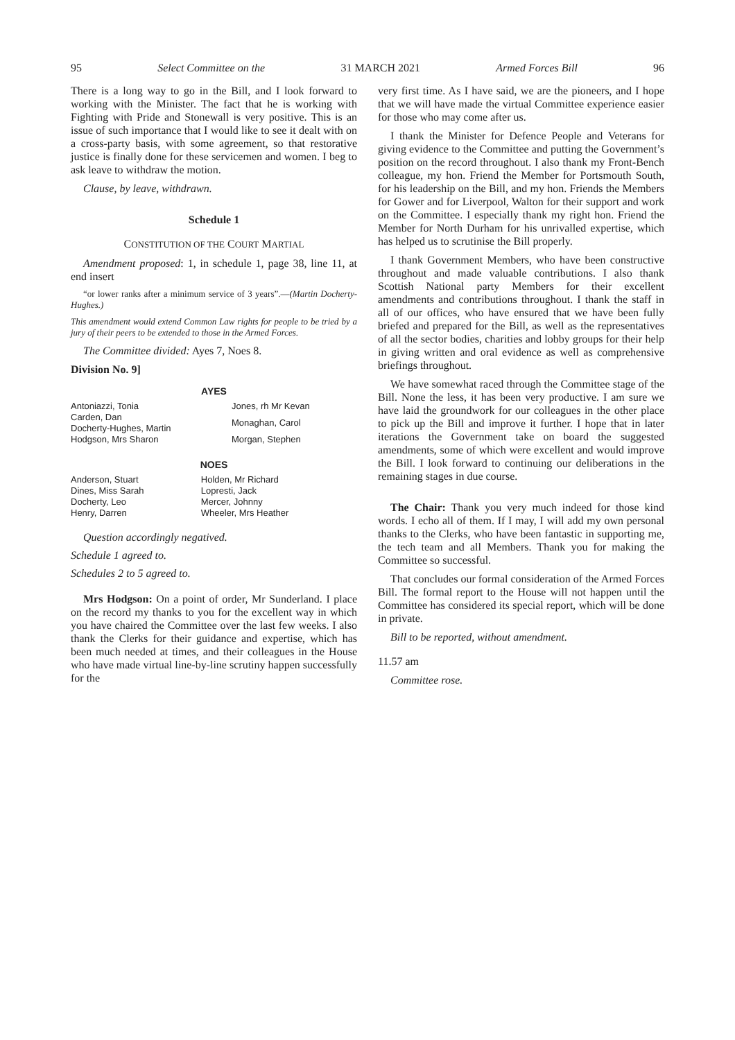95 Select Committee on the 31 MARCH 2021 Armed Forces Bill 96
There is a long way to go in the Bill, and I look forward to working with the Minister. The fact that he is working with Fighting with Pride and Stonewall is very positive. This is an issue of such importance that I would like to see it dealt with on a cross-party basis, with some agreement, so that restorative justice is finally done for these servicemen and women. I beg to ask leave to withdraw the motion.
Clause, by leave, withdrawn.
Schedule 1
CONSTITUTION OF THE COURT MARTIAL
Amendment proposed: 1, in schedule 1, page 38, line 11, at end insert
“or lower ranks after a minimum service of 3 years”.—(Martin Docherty-Hughes.)
This amendment would extend Common Law rights for people to be tried by a jury of their peers to be extended to those in the Armed Forces.
The Committee divided: Ayes 7, Noes 8.
Division No. 9]
| AYES | |
| --- | --- |
| Antoniazzi, Tonia | Jones, rh Mr Kevan |
| Carden, Dan Docherty-Hughes, Martin | Monaghan, Carol |
| Hodgson, Mrs Sharon | Morgan, Stephen |
| NOES | |
| --- | --- |
| Anderson, Stuart | Holden, Mr Richard |
| Dines, Miss Sarah | Lopresti, Jack |
| Docherty, Leo | Mercer, Johnny |
| Henry, Darren | Wheeler, Mrs Heather |
Question accordingly negatived.
Schedule 1 agreed to.
Schedules 2 to 5 agreed to.
Mrs Hodgson: On a point of order, Mr Sunderland. I place on the record my thanks to you for the excellent way in which you have chaired the Committee over the last few weeks. I also thank the Clerks for their guidance and expertise, which has been much needed at times, and their colleagues in the House who have made virtual line-by-line scrutiny happen successfully for the
very first time. As I have said, we are the pioneers, and I hope that we will have made the virtual Committee experience easier for those who may come after us.
I thank the Minister for Defence People and Veterans for giving evidence to the Committee and putting the Government’s position on the record throughout. I also thank my Front-Bench colleague, my hon. Friend the Member for Portsmouth South, for his leadership on the Bill, and my hon. Friends the Members for Gower and for Liverpool, Walton for their support and work on the Committee. I especially thank my right hon. Friend the Member for North Durham for his unrivalled expertise, which has helped us to scrutinise the Bill properly.
I thank Government Members, who have been constructive throughout and made valuable contributions. I also thank Scottish National party Members for their excellent amendments and contributions throughout. I thank the staff in all of our offices, who have ensured that we have been fully briefed and prepared for the Bill, as well as the representatives of all the sector bodies, charities and lobby groups for their help in giving written and oral evidence as well as comprehensive briefings throughout.
We have somewhat raced through the Committee stage of the Bill. None the less, it has been very productive. I am sure we have laid the groundwork for our colleagues in the other place to pick up the Bill and improve it further. I hope that in later iterations the Government take on board the suggested amendments, some of which were excellent and would improve the Bill. I look forward to continuing our deliberations in the remaining stages in due course.
The Chair: Thank you very much indeed for those kind words. I echo all of them. If I may, I will add my own personal thanks to the Clerks, who have been fantastic in supporting me, the tech team and all Members. Thank you for making the Committee so successful.
That concludes our formal consideration of the Armed Forces Bill. The formal report to the House will not happen until the Committee has considered its special report, which will be done in private.
Bill to be reported, without amendment.
11.57 am
Committee rose.